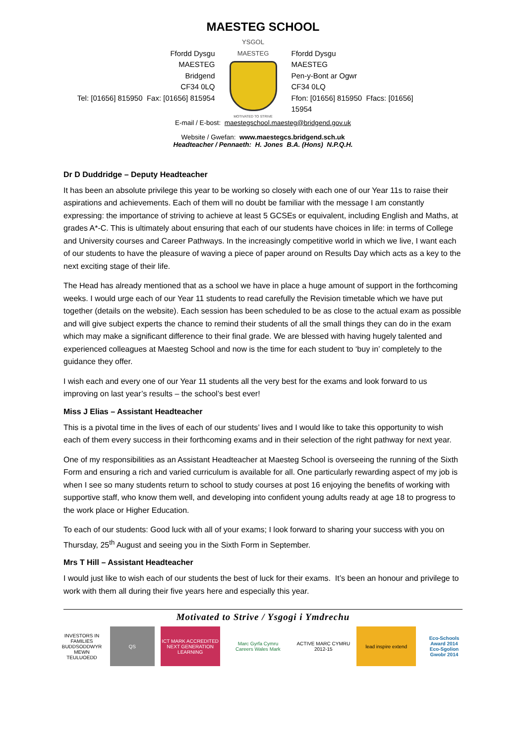MAESTEG SCHOOL
Ffordd Dysgu
MAESTEG
Bridgend
CF34 0LQ
Tel: [01656] 815950 Fax: [01656] 815954
YSGOL
MAESTEG
MOTIVATED TO STRIVE
Ffordd Dysgu
MAESTEG
Pen-y-Bont ar Ogwr
CF34 0LQ
Ffon: [01656] 815950 Ffacs: [01656] 15954
E-mail / E-bost: maestegschool.maesteg@bridgend.gov.uk
Website / Gwefan: www.maestegcs.bridgend.sch.uk
Headteacher / Pennaeth: H. Jones B.A. (Hons) N.P.Q.H.
Dr D Duddridge – Deputy Headteacher
It has been an absolute privilege this year to be working so closely with each one of our Year 11s to raise their aspirations and achievements. Each of them will no doubt be familiar with the message I am constantly expressing: the importance of striving to achieve at least 5 GCSEs or equivalent, including English and Maths, at grades A*-C. This is ultimately about ensuring that each of our students have choices in life: in terms of College and University courses and Career Pathways. In the increasingly competitive world in which we live, I want each of our students to have the pleasure of waving a piece of paper around on Results Day which acts as a key to the next exciting stage of their life.
The Head has already mentioned that as a school we have in place a huge amount of support in the forthcoming weeks. I would urge each of our Year 11 students to read carefully the Revision timetable which we have put together (details on the website). Each session has been scheduled to be as close to the actual exam as possible and will give subject experts the chance to remind their students of all the small things they can do in the exam which may make a significant difference to their final grade. We are blessed with having hugely talented and experienced colleagues at Maesteg School and now is the time for each student to ‘buy in’ completely to the guidance they offer.
I wish each and every one of our Year 11 students all the very best for the exams and look forward to us improving on last year’s results – the school’s best ever!
Miss J Elias – Assistant Headteacher
This is a pivotal time in the lives of each of our students’ lives and I would like to take this opportunity to wish each of them every success in their forthcoming exams and in their selection of the right pathway for next year.
One of my responsibilities as an Assistant Headteacher at Maesteg School is overseeing the running of the Sixth Form and ensuring a rich and varied curriculum is available for all. One particularly rewarding aspect of my job is when I see so many students return to school to study courses at post 16 enjoying the benefits of working with supportive staff, who know them well, and developing into confident young adults ready at age 18 to progress to the work place or Higher Education.
To each of our students: Good luck with all of your exams; I look forward to sharing your success with you on Thursday, 25<sup>th</sup> August and seeing you in the Sixth Form in September.
Mrs T Hill – Assistant Headteacher
I would just like to wish each of our students the best of luck for their exams. It’s been an honour and privilege to work with them all during their five years here and especially this year.
Motivated to Strive / Ysgogi i Ymdrechu
INVESTORS IN FAMILIES
BUDDSODDWYR MEWN TEULUOEDD
QS
ICT MARK ACCREDITED
NEXT GENERATION LEARNING
Marc Gyrfa Cymru
Careers Wales Mark
ACTIVE MARC CYMRU
2012-15
lead inspire extend
Eco-Schools Award 2014
Eco-Sgolion Gwobr 2014